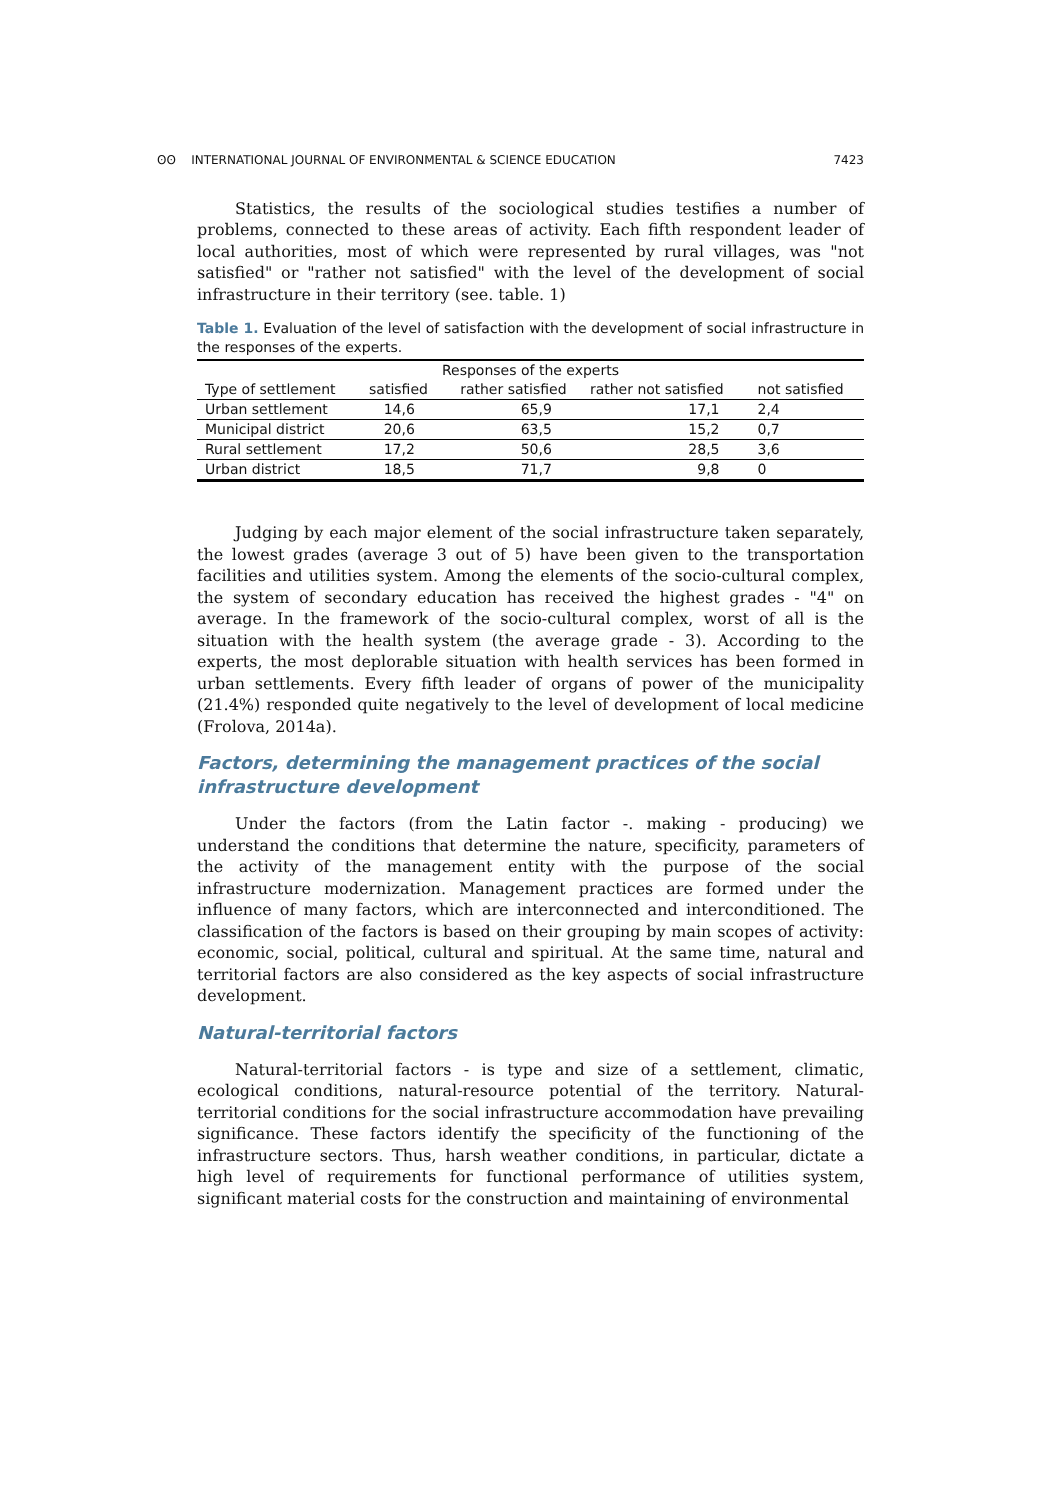ʘʘ INTERNATIONAL JOURNAL OF ENVIRONMENTAL & SCIENCE EDUCATION 7423
Statistics, the results of the sociological studies testifies a number of problems, connected to these areas of activity. Each fifth respondent leader of local authorities, most of which were represented by rural villages, was "not satisfied" or "rather not satisfied" with the level of the development of social infrastructure in their territory (see. table. 1)
Table 1. Evaluation of the level of satisfaction with the development of social infrastructure in the responses of the experts.
| Responses of the experts | | | | |
| --- | --- | --- | --- | --- |
| Type of settlement | satisfied | rather satisfied | rather not satisfied | not satisfied |
| Urban settlement | 14,6 | 65,9 | 17,1 | 2,4 |
| Municipal district | 20,6 | 63,5 | 15,2 | 0,7 |
| Rural settlement | 17,2 | 50,6 | 28,5 | 3,6 |
| Urban district | 18,5 | 71,7 | 9,8 | 0 |
Judging by each major element of the social infrastructure taken separately, the lowest grades (average 3 out of 5) have been given to the transportation facilities and utilities system. Among the elements of the socio-cultural complex, the system of secondary education has received the highest grades - "4" on average. In the framework of the socio-cultural complex, worst of all is the situation with the health system (the average grade - 3). According to the experts, the most deplorable situation with health services has been formed in urban settlements. Every fifth leader of organs of power of the municipality (21.4%) responded quite negatively to the level of development of local medicine (Frolova, 2014a).
Factors, determining the management practices of the social infrastructure development
Under the factors (from the Latin factor -. making - producing) we understand the conditions that determine the nature, specificity, parameters of the activity of the management entity with the purpose of the social infrastructure modernization. Management practices are formed under the influence of many factors, which are interconnected and interconditioned. The classification of the factors is based on their grouping by main scopes of activity: economic, social, political, cultural and spiritual. At the same time, natural and territorial factors are also considered as the key aspects of social infrastructure development.
Natural-territorial factors
Natural-territorial factors - is type and size of a settlement, climatic, ecological conditions, natural-resource potential of the territory. Natural-territorial conditions for the social infrastructure accommodation have prevailing significance. These factors identify the specificity of the functioning of the infrastructure sectors. Thus, harsh weather conditions, in particular, dictate a high level of requirements for functional performance of utilities system, significant material costs for the construction and maintaining of environmental